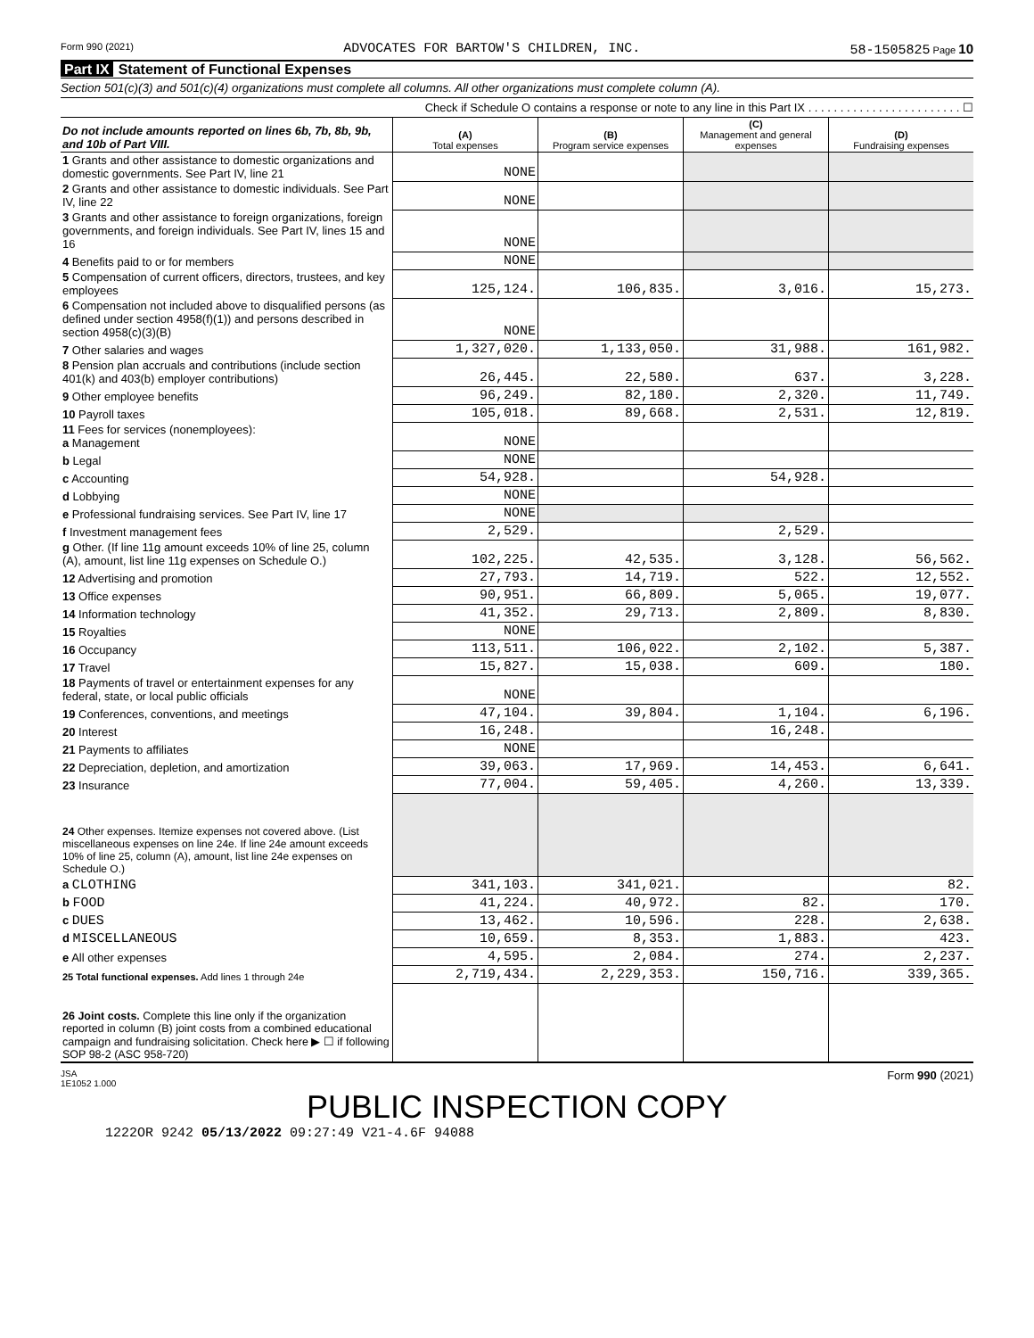Form 990 (2021) ADVOCATES FOR BARTOW'S CHILDREN, INC. 58-1505825 Page 10
Part IX Statement of Functional Expenses
Section 501(c)(3) and 501(c)(4) organizations must complete all columns. All other organizations must complete column (A).
Check if Schedule O contains a response or note to any line in this Part IX . . . . . . . . . . . . . . . . . . . . . . . . ☐
| Do not include amounts reported on lines 6b, 7b, 8b, 9b, and 10b of Part VIII. | (A) Total expenses | (B) Program service expenses | (C) Management and general expenses | (D) Fundraising expenses |
| 1 Grants and other assistance to domestic organizations and domestic governments. See Part IV, line 21 | NONE | | | |
| 2 Grants and other assistance to domestic individuals. See Part IV, line 22 | NONE | | | |
| 3 Grants and other assistance to foreign organizations, foreign governments, and foreign individuals. See Part IV, lines 15 and 16 | NONE | | | |
| 4 Benefits paid to or for members | NONE | | | |
| 5 Compensation of current officers, directors, trustees, and key employees | 125,124. | 106,835. | 3,016. | 15,273. |
| 6 Compensation not included above to disqualified persons (as defined under section 4958(f)(1)) and persons described in section 4958(c)(3)(B) | NONE | | | |
| 7 Other salaries and wages | 1,327,020. | 1,133,050. | 31,988. | 161,982. |
| 8 Pension plan accruals and contributions (include section 401(k) and 403(b) employer contributions) | 26,445. | 22,580. | 637. | 3,228. |
| 9 Other employee benefits | 96,249. | 82,180. | 2,320. | 11,749. |
| 10 Payroll taxes | 105,018. | 89,668. | 2,531. | 12,819. |
| 11 Fees for services (nonemployees): a Management | NONE | | | |
| b Legal | NONE | | | |
| c Accounting | 54,928. | | 54,928. | |
| d Lobbying | NONE | | | |
| e Professional fundraising services. See Part IV, line 17 | NONE | | | |
| f Investment management fees | 2,529. | | 2,529. | |
| g Other. (If line 11g amount exceeds 10% of line 25, column (A), amount, list line 11g expenses on Schedule O.) | 102,225. | 42,535. | 3,128. | 56,562. |
| 12 Advertising and promotion | 27,793. | 14,719. | 522. | 12,552. |
| 13 Office expenses | 90,951. | 66,809. | 5,065. | 19,077. |
| 14 Information technology | 41,352. | 29,713. | 2,809. | 8,830. |
| 15 Royalties | NONE | | | |
| 16 Occupancy | 113,511. | 106,022. | 2,102. | 5,387. |
| 17 Travel | 15,827. | 15,038. | 609. | 180. |
| 18 Payments of travel or entertainment expenses for any federal, state, or local public officials | NONE | | | |
| 19 Conferences, conventions, and meetings | 47,104. | 39,804. | 1,104. | 6,196. |
| 20 Interest | 16,248. | | 16,248. | |
| 21 Payments to affiliates | NONE | | | |
| 22 Depreciation, depletion, and amortization | 39,063. | 17,969. | 14,453. | 6,641. |
| 23 Insurance | 77,004. | 59,405. | 4,260. | 13,339. |
| 24 Other expenses. Itemize expenses not covered above. (List miscellaneous expenses on line 24e. If line 24e amount exceeds 10% of line 25, column (A), amount, list line 24e expenses on Schedule O.) | | | | |
| a CLOTHING | 341,103. | 341,021. | | 82. |
| b FOOD | 41,224. | 40,972. | 82. | 170. |
| c DUES | 13,462. | 10,596. | 228. | 2,638. |
| d MISCELLANEOUS | 10,659. | 8,353. | 1,883. | 423. |
| e All other expenses | 4,595. | 2,084. | 274. | 2,237. |
| 25 Total functional expenses. Add lines 1 through 24e | 2,719,434. | 2,229,353. | 150,716. | 339,365. |
| 26 Joint costs. Complete this line only if the organization reported in column (B) joint costs from a combined educational campaign and fundraising solicitation. Check here ▶ ☐ if following SOP 98-2 (ASC 958-720) | | | | |
JSA
1E1052 1.000 Form 990 (2021)
PUBLIC INSPECTION COPY
1222OR 9242 05/13/2022 09:27:49 V21-4.6F 94088